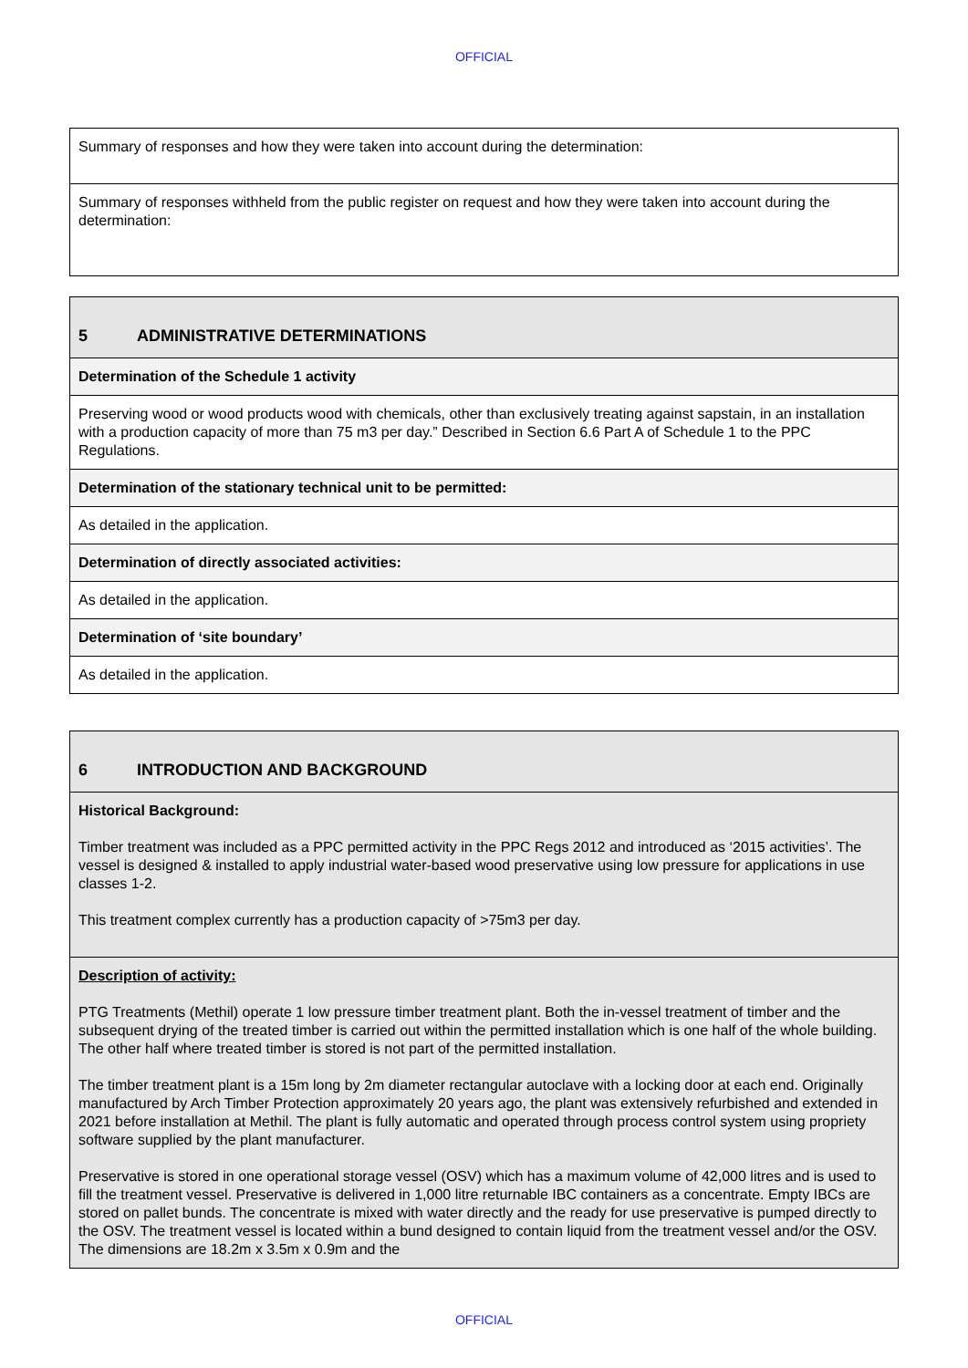OFFICIAL
| Summary of responses and how they were taken into account during the determination: |
| Summary of responses withheld from the public register on request and how they were taken into account during the determination: |
| 5 ADMINISTRATIVE DETERMINATIONS |
| Determination of the Schedule 1 activity |
| Preserving wood or wood products wood with chemicals, other than exclusively treating against sapstain, in an installation with a production capacity of more than 75 m3 per day.” Described in Section 6.6 Part A of Schedule 1 to the PPC Regulations. |
| Determination of the stationary technical unit to be permitted: |
| As detailed in the application. |
| Determination of directly associated activities: |
| As detailed in the application. |
| Determination of ‘site boundary’ |
| As detailed in the application. |
| 6 INTRODUCTION AND BACKGROUND |
| Historical Background: Timber treatment was included as a PPC permitted activity in the PPC Regs 2012 and introduced as ‘2015 activities’. The vessel is designed & installed to apply industrial water-based wood preservative using low pressure for applications in use classes 1-2. This treatment complex currently has a production capacity of >75m3 per day. |
| Description of activity: PTG Treatments (Methil) operate 1 low pressure timber treatment plant. Both the in-vessel treatment of timber and the subsequent drying of the treated timber is carried out within the permitted installation which is one half of the whole building. The other half where treated timber is stored is not part of the permitted installation. The timber treatment plant is a 15m long by 2m diameter rectangular autoclave with a locking door at each end. Originally manufactured by Arch Timber Protection approximately 20 years ago, the plant was extensively refurbished and extended in 2021 before installation at Methil. The plant is fully automatic and operated through process control system using propriety software supplied by the plant manufacturer. Preservative is stored in one operational storage vessel (OSV) which has a maximum volume of 42,000 litres and is used to fill the treatment vessel. Preservative is delivered in 1,000 litre returnable IBC containers as a concentrate. Empty IBCs are stored on pallet bunds. The concentrate is mixed with water directly and the ready for use preservative is pumped directly to the OSV. The treatment vessel is located within a bund designed to contain liquid from the treatment vessel and/or the OSV. The dimensions are 18.2m x 3.5m x 0.9m and the |
OFFICIAL